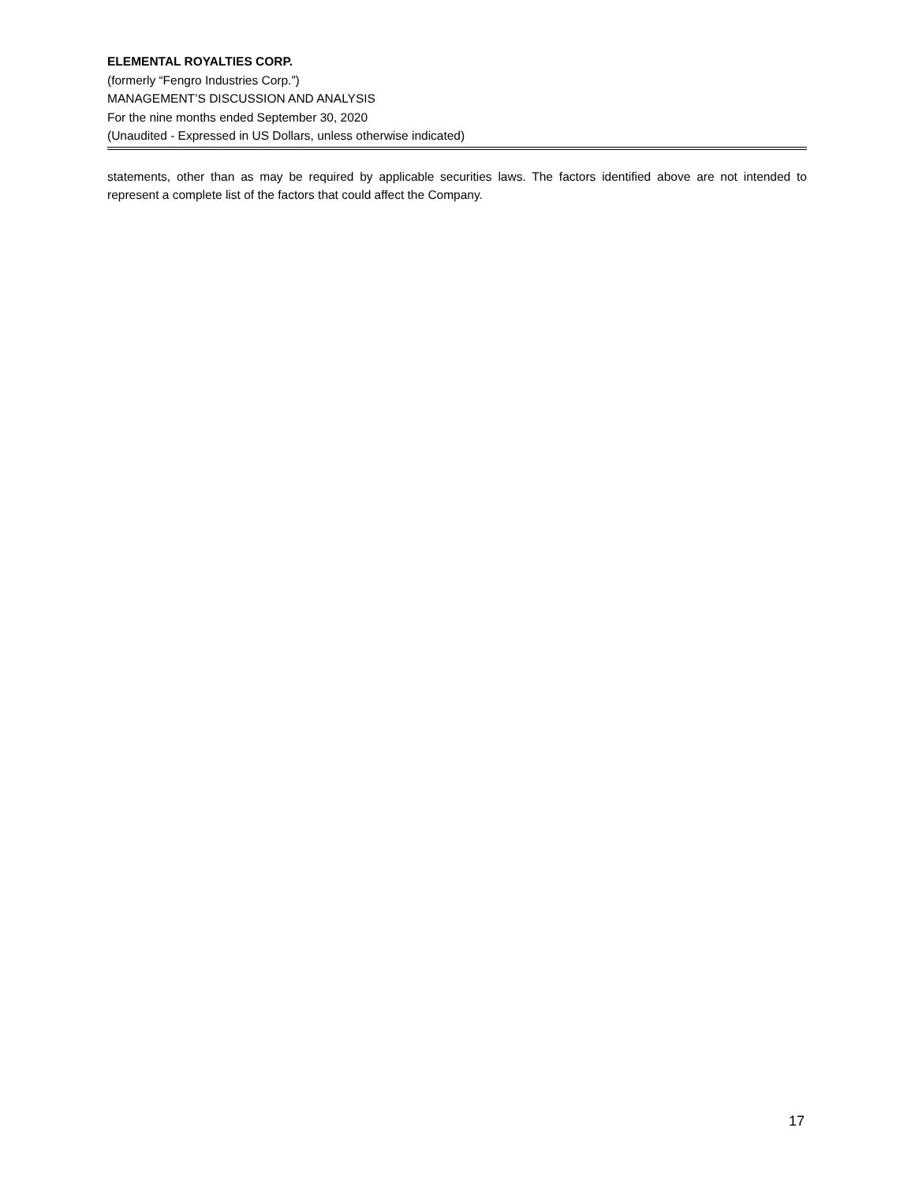ELEMENTAL ROYALTIES CORP.
(formerly “Fengro Industries Corp.”)
MANAGEMENT’S DISCUSSION AND ANALYSIS
For the nine months ended September 30, 2020
(Unaudited - Expressed in US Dollars, unless otherwise indicated)
statements, other than as may be required by applicable securities laws. The factors identified above are not intended to represent a complete list of the factors that could affect the Company.
17